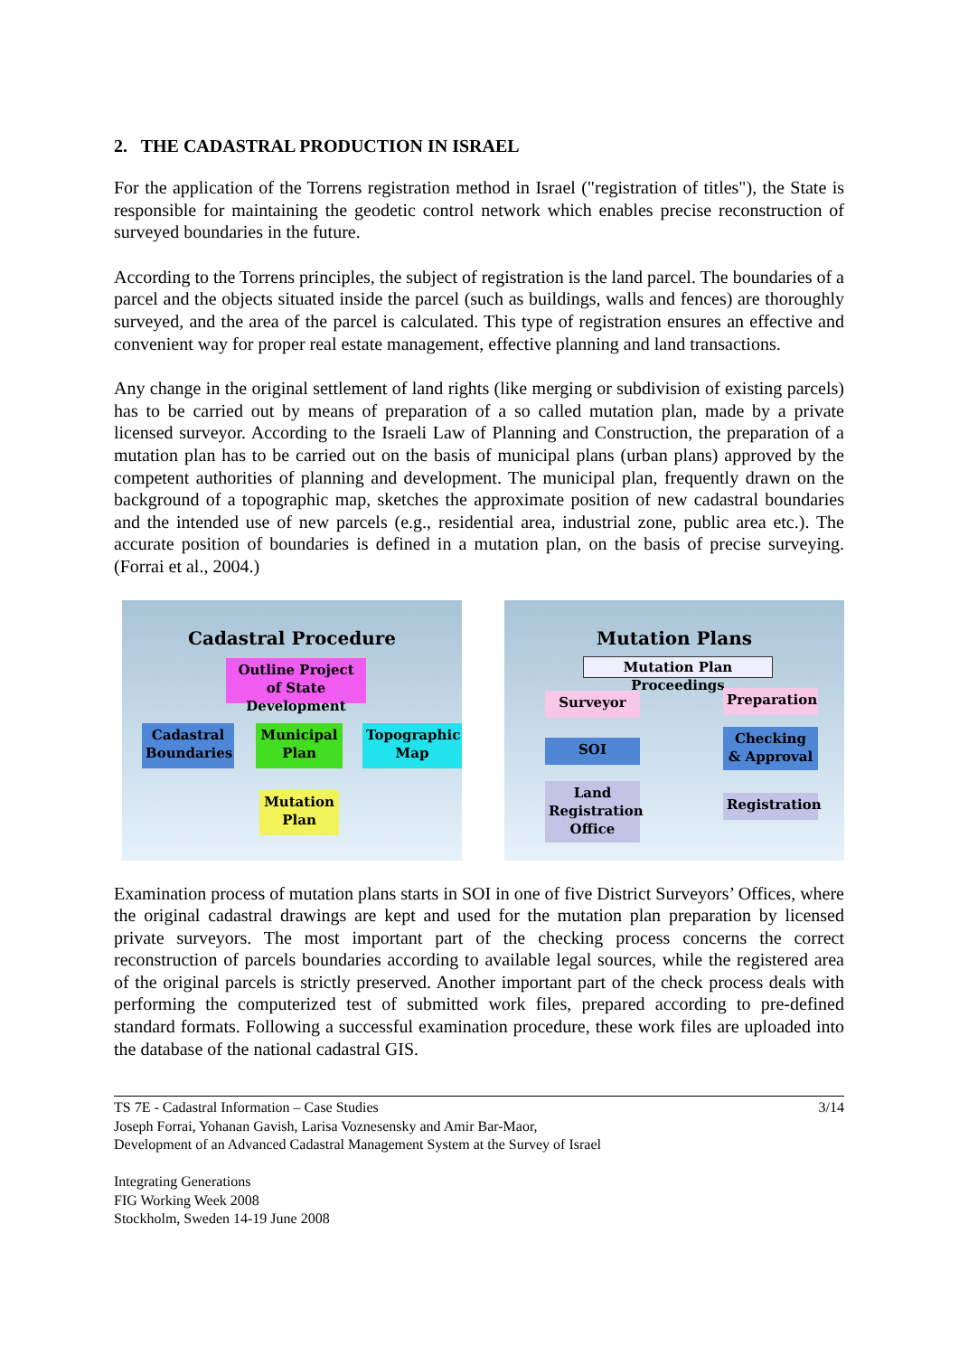2. THE CADASTRAL PRODUCTION IN ISRAEL
For the application of the Torrens registration method in Israel ("registration of titles"), the State is responsible for maintaining the geodetic control network which enables precise reconstruction of surveyed boundaries in the future.
According to the Torrens principles, the subject of registration is the land parcel. The boundaries of a parcel and the objects situated inside the parcel (such as buildings, walls and fences) are thoroughly surveyed, and the area of the parcel is calculated. This type of registration ensures an effective and convenient way for proper real estate management, effective planning and land transactions.
Any change in the original settlement of land rights (like merging or subdivision of existing parcels) has to be carried out by means of preparation of a so called mutation plan, made by a private licensed surveyor. According to the Israeli Law of Planning and Construction, the preparation of a mutation plan has to be carried out on the basis of municipal plans (urban plans) approved by the competent authorities of planning and development. The municipal plan, frequently drawn on the background of a topographic map, sketches the approximate position of new cadastral boundaries and the intended use of new parcels (e.g., residential area, industrial zone, public area etc.). The accurate position of boundaries is defined in a mutation plan, on the basis of precise surveying. (Forrai et al., 2004.)
Cadastral Procedure
Outline Project of State Development
Cadastral Boundaries
Municipal Plan
Topographic Map
Mutation Plan
Mutation Plans
Mutation Plan Proceedings
Surveyor Preparation
SOI
Checking & Approval
Land Registration Office
Registration
Examination process of mutation plans starts in SOI in one of five District Surveyors’ Offices, where the original cadastral drawings are kept and used for the mutation plan preparation by licensed private surveyors. The most important part of the checking process concerns the correct reconstruction of parcels boundaries according to available legal sources, while the registered area of the original parcels is strictly preserved. Another important part of the check process deals with performing the computerized test of submitted work files, prepared according to pre-defined standard formats. Following a successful examination procedure, these work files are uploaded into the database of the national cadastral GIS.
3/14 TS 7E - Cadastral Information – Case Studies
Joseph Forrai, Yohanan Gavish, Larisa Voznesensky and Amir Bar-Maor,
Development of an Advanced Cadastral Management System at the Survey of Israel
Integrating Generations
FIG Working Week 2008
Stockholm, Sweden 14-19 June 2008